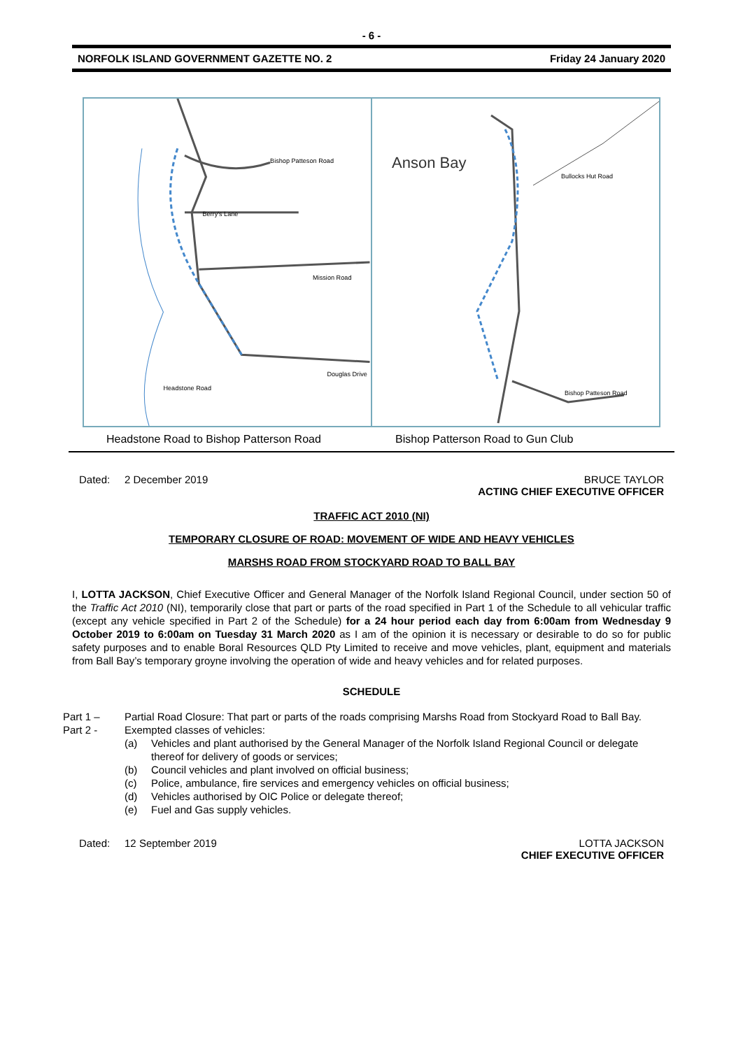- 6 -
NORFOLK ISLAND GOVERNMENT GAZETTE NO. 2 Friday 24 January 2020
Bishop Patteson Road
Berry's Lane
Mission Road
Douglas Drive
Headstone Road
Anson Bay
Bishop Patteson Road
Bullocks Hut Road
Headstone Road to Bishop Patterson Road
Bishop Patterson Road to Gun Club
Dated: 2 December 2019 BRUCE TAYLOR
ACTING CHIEF EXECUTIVE OFFICER
TRAFFIC ACT 2010 (NI)
TEMPORARY CLOSURE OF ROAD: MOVEMENT OF WIDE AND HEAVY VEHICLES
MARSHS ROAD FROM STOCKYARD ROAD TO BALL BAY
I, LOTTA JACKSON, Chief Executive Officer and General Manager of the Norfolk Island Regional Council, under section 50 of the Traffic Act 2010 (NI), temporarily close that part or parts of the road specified in Part 1 of the Schedule to all vehicular traffic (except any vehicle specified in Part 2 of the Schedule) for a 24 hour period each day from 6:00am from Wednesday 9 October 2019 to 6:00am on Tuesday 31 March 2020 as I am of the opinion it is necessary or desirable to do so for public safety purposes and to enable Boral Resources QLD Pty Limited to receive and move vehicles, plant, equipment and materials from Ball Bay’s temporary groyne involving the operation of wide and heavy vehicles and for related purposes.
SCHEDULE
Part 1 – Partial Road Closure: That part or parts of the roads comprising Marshs Road from Stockyard Road to Ball Bay. Part 2 -
Exempted classes of vehicles:
(a) Vehicles and plant authorised by the General Manager of the Norfolk Island Regional Council or delegate thereof for delivery of goods or services; (b) Council vehicles and plant involved on official business; (c) Police, ambulance, fire services and emergency vehicles on official business; (d) Vehicles authorised by OIC Police or delegate thereof; (e) Fuel and Gas supply vehicles.
Dated: 12 September 2019 LOTTA JACKSON
CHIEF EXECUTIVE OFFICER